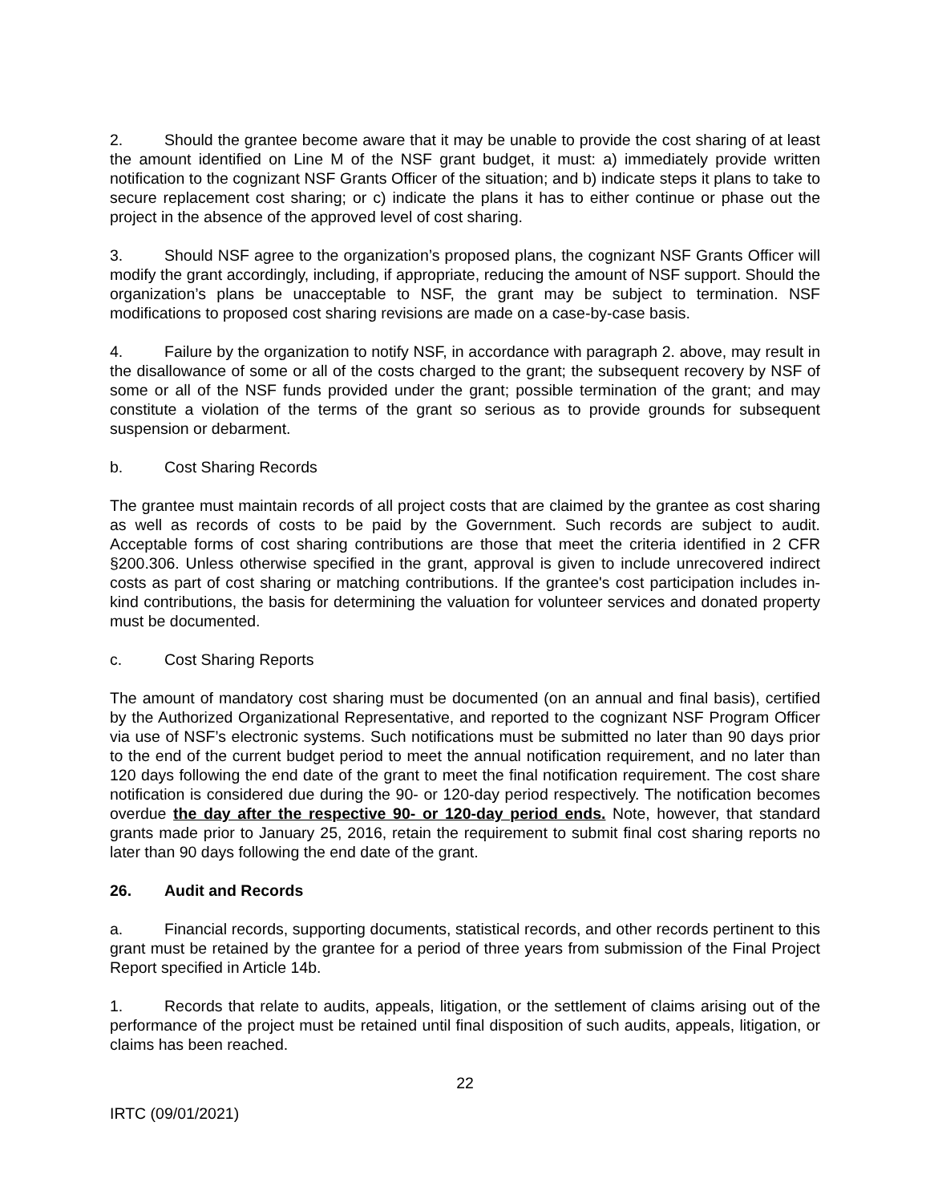2. Should the grantee become aware that it may be unable to provide the cost sharing of at least the amount identified on Line M of the NSF grant budget, it must: a) immediately provide written notification to the cognizant NSF Grants Officer of the situation; and b) indicate steps it plans to take to secure replacement cost sharing; or c) indicate the plans it has to either continue or phase out the project in the absence of the approved level of cost sharing.
3. Should NSF agree to the organization’s proposed plans, the cognizant NSF Grants Officer will modify the grant accordingly, including, if appropriate, reducing the amount of NSF support. Should the organization’s plans be unacceptable to NSF, the grant may be subject to termination. NSF modifications to proposed cost sharing revisions are made on a case-by-case basis.
4. Failure by the organization to notify NSF, in accordance with paragraph 2. above, may result in the disallowance of some or all of the costs charged to the grant; the subsequent recovery by NSF of some or all of the NSF funds provided under the grant; possible termination of the grant; and may constitute a violation of the terms of the grant so serious as to provide grounds for subsequent suspension or debarment.
b. Cost Sharing Records
The grantee must maintain records of all project costs that are claimed by the grantee as cost sharing as well as records of costs to be paid by the Government. Such records are subject to audit. Acceptable forms of cost sharing contributions are those that meet the criteria identified in 2 CFR §200.306. Unless otherwise specified in the grant, approval is given to include unrecovered indirect costs as part of cost sharing or matching contributions. If the grantee's cost participation includes in-kind contributions, the basis for determining the valuation for volunteer services and donated property must be documented.
c. Cost Sharing Reports
The amount of mandatory cost sharing must be documented (on an annual and final basis), certified by the Authorized Organizational Representative, and reported to the cognizant NSF Program Officer via use of NSF’s electronic systems. Such notifications must be submitted no later than 90 days prior to the end of the current budget period to meet the annual notification requirement, and no later than 120 days following the end date of the grant to meet the final notification requirement. The cost share notification is considered due during the 90- or 120-day period respectively. The notification becomes overdue the day after the respective 90- or 120-day period ends. Note, however, that standard grants made prior to January 25, 2016, retain the requirement to submit final cost sharing reports no later than 90 days following the end date of the grant.
26. Audit and Records
a. Financial records, supporting documents, statistical records, and other records pertinent to this grant must be retained by the grantee for a period of three years from submission of the Final Project Report specified in Article 14b.
1. Records that relate to audits, appeals, litigation, or the settlement of claims arising out of the performance of the project must be retained until final disposition of such audits, appeals, litigation, or claims has been reached.
22
IRTC (09/01/2021)